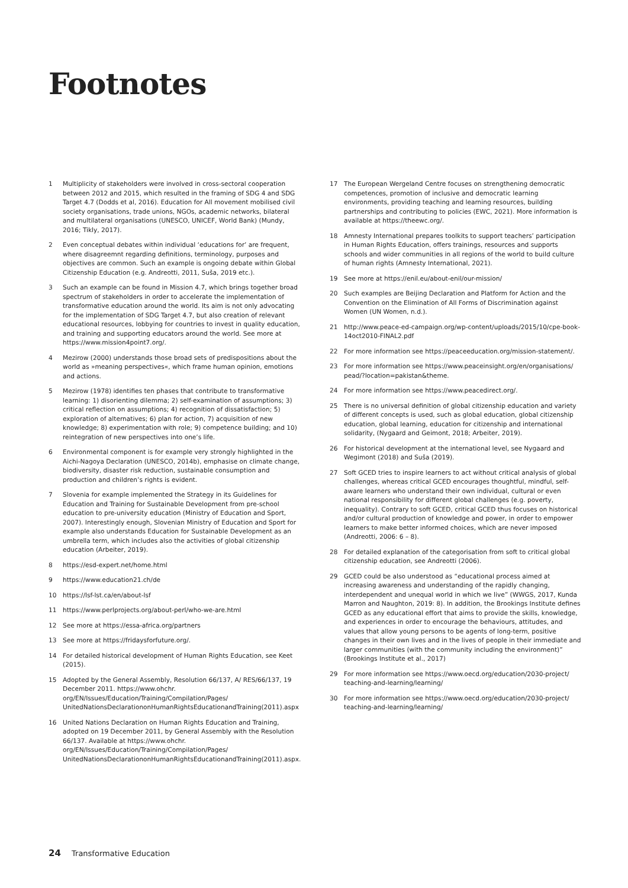Footnotes
1 Multiplicity of stakeholders were involved in cross-sectoral cooperation between 2012 and 2015, which resulted in the framing of SDG 4 and SDG Target 4.7 (Dodds et al, 2016). Education for All movement mobilised civil society organisations, trade unions, NGOs, academic networks, bilateral and multilateral organisations (UNESCO, UNICEF, World Bank) (Mundy, 2016; Tikly, 2017).
2 Even conceptual debates within individual ‘educations for’ are frequent, where disagreemnt regarding definitions, terminology, purposes and objectives are common. Such an example is ongoing debate within Global Citizenship Education (e.g. Andreotti, 2011, Suša, 2019 etc.).
3 Such an example can be found in Mission 4.7, which brings together broad spectrum of stakeholders in order to accelerate the implementation of transformative education around the world. Its aim is not only advocating for the implementation of SDG Target 4.7, but also creation of relevant educational resources, lobbying for countries to invest in quality education, and training and supporting educators around the world. See more at https://www.mission4point7.org/.
4 Mezirow (2000) understands those broad sets of predispositions about the world as »meaning perspectives«, which frame human opinion, emotions and actions.
5 Mezirow (1978) identifies ten phases that contribute to transformative learning: 1) disorienting dilemma; 2) self-examination of assumptions; 3) critical reflection on assumptions; 4) recognition of dissatisfaction; 5) exploration of alternatives; 6) plan for action, 7) acquisition of new knowledge; 8) experimentation with role; 9) competence building; and 10) reintegration of new perspectives into one’s life.
6 Environmental component is for example very strongly highlighted in the Aichi-Nagoya Declaration (UNESCO, 2014b), emphasise on climate change, biodiversity, disaster risk reduction, sustainable consumption and production and children’s rights is evident.
7 Slovenia for example implemented the Strategy in its Guidelines for Education and Training for Sustainable Development from pre-school education to pre-university education (Ministry of Education and Sport, 2007). Interestingly enough, Slovenian Ministry of Education and Sport for example also understands Education for Sustainable Development as an umbrella term, which includes also the activities of global citizenship education (Arbeiter, 2019).
8 https://esd-expert.net/home.html
9 https://www.education21.ch/de
10 https://lsf-lst.ca/en/about-lsf
11 https://www.perlprojects.org/about-perl/who-we-are.html
12 See more at https://essa-africa.org/partners
13 See more at https://fridaysforfuture.org/.
14 For detailed historical development of Human Rights Education, see Keet (2015).
15 Adopted by the General Assembly, Resolution 66/137, A/ RES/66/137, 19 December 2011. https://www.ohchr. org/EN/Issues/Education/Training/Compilation/Pages/ UnitedNationsDeclarationonHumanRightsEducationandTraining(2011).aspx
16 United Nations Declaration on Human Rights Education and Training, adopted on 19 December 2011, by General Assembly with the Resolution 66/137. Available at https://www.ohchr. org/EN/Issues/Education/Training/Compilation/Pages/ UnitedNationsDeclarationonHumanRightsEducationandTraining(2011).aspx.
17 The European Wergeland Centre focuses on strengthening democratic competences, promotion of inclusive and democratic learning environments, providing teaching and learning resources, building partnerships and contributing to policies (EWC, 2021). More information is available at https://theewc.org/.
18 Amnesty International prepares toolkits to support teachers’ participation in Human Rights Education, offers trainings, resources and supports schools and wider communities in all regions of the world to build culture of human rights (Amnesty International, 2021).
19 See more at https://enil.eu/about-enil/our-mission/
20 Such examples are Beijing Declaration and Platform for Action and the Convention on the Elimination of All Forms of Discrimination against Women (UN Women, n.d.).
21 http://www.peace-ed-campaign.org/wp-content/uploads/2015/10/cpe-book-14oct2010-FINAL2.pdf
22 For more information see https://peaceeducation.org/mission-statement/.
23 For more information see https://www.peaceinsight.org/en/organisations/ pead/?location=pakistan&theme.
24 For more information see https://www.peacedirect.org/.
25 There is no universal definition of global citizenship education and variety of different concepts is used, such as global education, global citizenship education, global learning, education for citizenship and international solidarity, (Nygaard and Geimont, 2018; Arbeiter, 2019).
26 For historical development at the international level, see Nygaard and Wegimont (2018) and Suša (2019).
27 Soft GCED tries to inspire learners to act without critical analysis of global challenges, whereas critical GCED encourages thoughtful, mindful, self-aware learners who understand their own individual, cultural or even national responsibility for different global challenges (e.g. poverty, inequality). Contrary to soft GCED, critical GCED thus focuses on historical and/or cultural production of knowledge and power, in order to empower learners to make better informed choices, which are never imposed (Andreotti, 2006: 6 – 8).
28 For detailed explanation of the categorisation from soft to critical global citizenship education, see Andreotti (2006).
29 GCED could be also understood as “educational process aimed at increasing awareness and understanding of the rapidly changing, interdependent and unequal world in which we live” (WWGS, 2017, Kunda Marron and Naughton, 2019: 8). In addition, the Brookings Institute defines GCED as any educational effort that aims to provide the skills, knowledge, and experiences in order to encourage the behaviours, attitudes, and values that allow young persons to be agents of long-term, positive changes in their own lives and in the lives of people in their immediate and larger communities (with the community including the environment)” (Brookings Institute et al., 2017)
29 For more information see https://www.oecd.org/education/2030-project/ teaching-and-learning/learning/
30 For more information see https://www.oecd.org/education/2030-project/ teaching-and-learning/learning/
24 Transformative Education